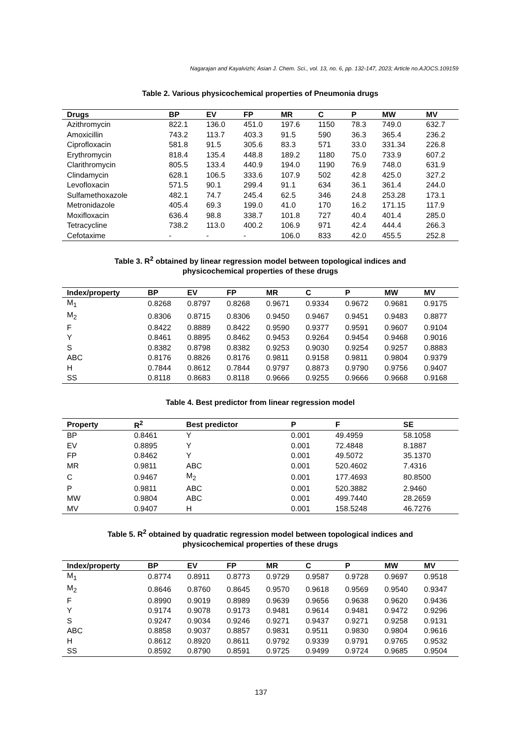Nagarajan and Kayalvizhi; Asian J. Chem. Sci., vol. 13, no. 6, pp. 132-147, 2023; Article no.AJOCS.109159
Table 2. Various physicochemical properties of Pneumonia drugs
| Drugs | BP | EV | FP | MR | C | P | MW | MV |
| --- | --- | --- | --- | --- | --- | --- | --- | --- |
| Azithromycin | 822.1 | 136.0 | 451.0 | 197.6 | 1150 | 78.3 | 749.0 | 632.7 |
| Amoxicillin | 743.2 | 113.7 | 403.3 | 91.5 | 590 | 36.3 | 365.4 | 236.2 |
| Ciprofloxacin | 581.8 | 91.5 | 305.6 | 83.3 | 571 | 33.0 | 331.34 | 226.8 |
| Erythromycin | 818.4 | 135.4 | 448.8 | 189.2 | 1180 | 75.0 | 733.9 | 607.2 |
| Clarithromycin | 805.5 | 133.4 | 440.9 | 194.0 | 1190 | 76.9 | 748.0 | 631.9 |
| Clindamycin | 628.1 | 106.5 | 333.6 | 107.9 | 502 | 42.8 | 425.0 | 327.2 |
| Levofloxacin | 571.5 | 90.1 | 299.4 | 91.1 | 634 | 36.1 | 361.4 | 244.0 |
| Sulfamethoxazole | 482.1 | 74.7 | 245.4 | 62.5 | 346 | 24.8 | 253.28 | 173.1 |
| Metronidazole | 405.4 | 69.3 | 199.0 | 41.0 | 170 | 16.2 | 171.15 | 117.9 |
| Moxifloxacin | 636.4 | 98.8 | 338.7 | 101.8 | 727 | 40.4 | 401.4 | 285.0 |
| Tetracycline | 738.2 | 113.0 | 400.2 | 106.9 | 971 | 42.4 | 444.4 | 266.3 |
| Cefotaxime | - | - | - | 106.0 | 833 | 42.0 | 455.5 | 252.8 |
Table 3. R<sup>2</sup> obtained by linear regression model between topological indices and
physicochemical properties of these drugs
| Index/property | BP | EV | FP | MR | C | P | MW | MV |
| --- | --- | --- | --- | --- | --- | --- | --- | --- |
| M<sub>1</sub> | 0.8268 | 0.8797 | 0.8268 | 0.9671 | 0.9334 | 0.9672 | 0.9681 | 0.9175 |
| M<sub>2</sub> | 0.8306 | 0.8715 | 0.8306 | 0.9450 | 0.9467 | 0.9451 | 0.9483 | 0.8877 |
| F | 0.8422 | 0.8889 | 0.8422 | 0.9590 | 0.9377 | 0.9591 | 0.9607 | 0.9104 |
| Y | 0.8461 | 0.8895 | 0.8462 | 0.9453 | 0.9264 | 0.9454 | 0.9468 | 0.9016 |
| S | 0.8382 | 0.8798 | 0.8382 | 0.9253 | 0.9030 | 0.9254 | 0.9257 | 0.8883 |
| ABC | 0.8176 | 0.8826 | 0.8176 | 0.9811 | 0.9158 | 0.9811 | 0.9804 | 0.9379 |
| H | 0.7844 | 0.8612 | 0.7844 | 0.9797 | 0.8873 | 0.9790 | 0.9756 | 0.9407 |
| SS | 0.8118 | 0.8683 | 0.8118 | 0.9666 | 0.9255 | 0.9666 | 0.9668 | 0.9168 |
Table 4. Best predictor from linear regression model
| Property | R<sup>2</sup> | Best predictor | P | F | SE |
| --- | --- | --- | --- | --- | --- |
| BP | 0.8461 | Y | 0.001 | 49.4959 | 58.1058 |
| EV | 0.8895 | Y | 0.001 | 72.4848 | 8.1887 |
| FP | 0.8462 | Y | 0.001 | 49.5072 | 35.1370 |
| MR | 0.9811 | ABC | 0.001 | 520.4602 | 7.4316 |
| C | 0.9467 | M<sub>2</sub> | 0.001 | 177.4693 | 80.8500 |
| P | 0.9811 | ABC | 0.001 | 520.3882 | 2.9460 |
| MW | 0.9804 | ABC | 0.001 | 499.7440 | 28.2659 |
| MV | 0.9407 | H | 0.001 | 158.5248 | 46.7276 |
Table 5. R<sup>2</sup> obtained by quadratic regression model between topological indices and
physicochemical properties of these drugs
| Index/property | BP | EV | FP | MR | C | P | MW | MV |
| --- | --- | --- | --- | --- | --- | --- | --- | --- |
| M<sub>1</sub> | 0.8774 | 0.8911 | 0.8773 | 0.9729 | 0.9587 | 0.9728 | 0.9697 | 0.9518 |
| M<sub>2</sub> | 0.8646 | 0.8760 | 0.8645 | 0.9570 | 0.9618 | 0.9569 | 0.9540 | 0.9347 |
| F | 0.8990 | 0.9019 | 0.8989 | 0.9639 | 0.9656 | 0.9638 | 0.9620 | 0.9436 |
| Y | 0.9174 | 0.9078 | 0.9173 | 0.9481 | 0.9614 | 0.9481 | 0.9472 | 0.9296 |
| S | 0.9247 | 0.9034 | 0.9246 | 0.9271 | 0.9437 | 0.9271 | 0.9258 | 0.9131 |
| ABC | 0.8858 | 0.9037 | 0.8857 | 0.9831 | 0.9511 | 0.9830 | 0.9804 | 0.9616 |
| H | 0.8612 | 0.8920 | 0.8611 | 0.9792 | 0.9339 | 0.9791 | 0.9765 | 0.9532 |
| SS | 0.8592 | 0.8790 | 0.8591 | 0.9725 | 0.9499 | 0.9724 | 0.9685 | 0.9504 |
137